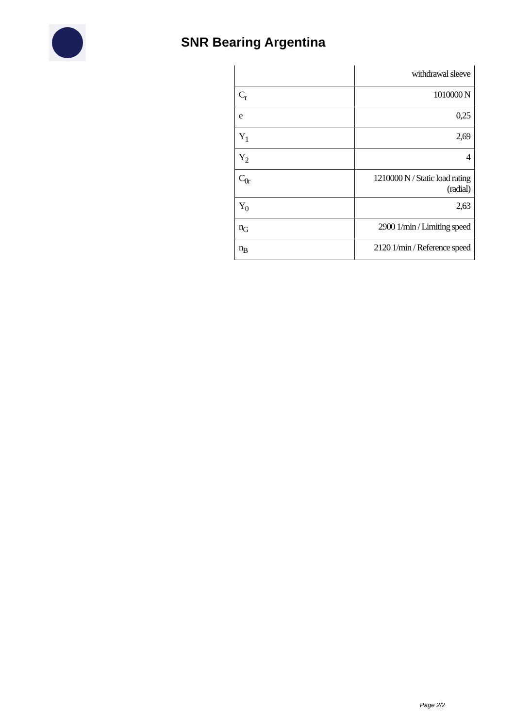SNR Bearing Argentina
| | withdrawal sleeve |
| C<sub>r</sub> | 1010000 N |
| e | 0,25 |
| Y<sub>1</sub> | 2,69 |
| Y<sub>2</sub> | 4 |
| C<sub>0r</sub> | 1210000 N / Static load rating (radial) |
| Y<sub>0</sub> | 2,63 |
| n<sub>G</sub> | 2900 1/min / Limiting speed |
| n<sub>B</sub> | 2120 1/min / Reference speed |
Page 2/2